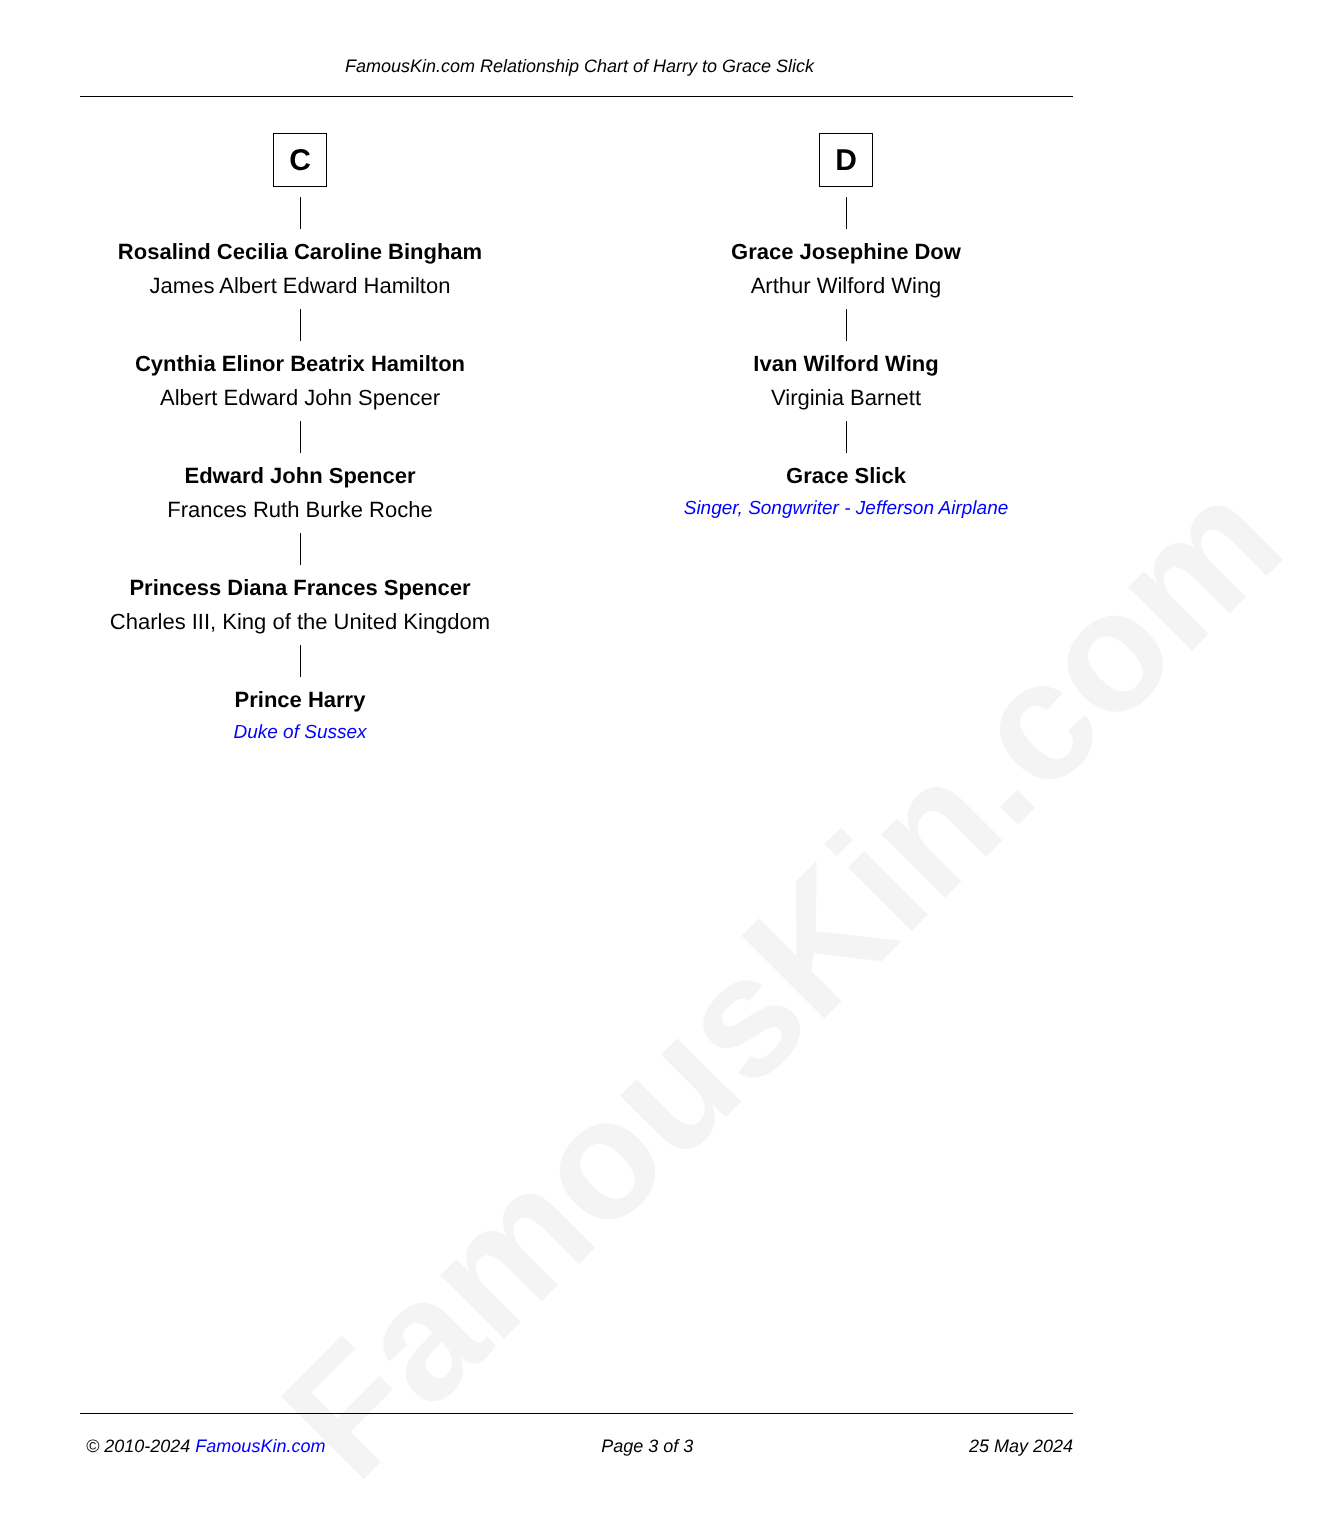FamousKin.com
FamousKin.com Relationship Chart of Harry to Grace Slick
C
Rosalind Cecilia Caroline Bingham
James Albert Edward Hamilton
Cynthia Elinor Beatrix Hamilton
Albert Edward John Spencer
Edward John Spencer
Frances Ruth Burke Roche
Princess Diana Frances Spencer
Charles III, King of the United Kingdom
Prince Harry
Duke of Sussex
D
Grace Josephine Dow
Arthur Wilford Wing
Ivan Wilford Wing
Virginia Barnett
Grace Slick
Singer, Songwriter - Jefferson Airplane
© 2010-2024 FamousKin.com Page 3 of 3 25 May 2024